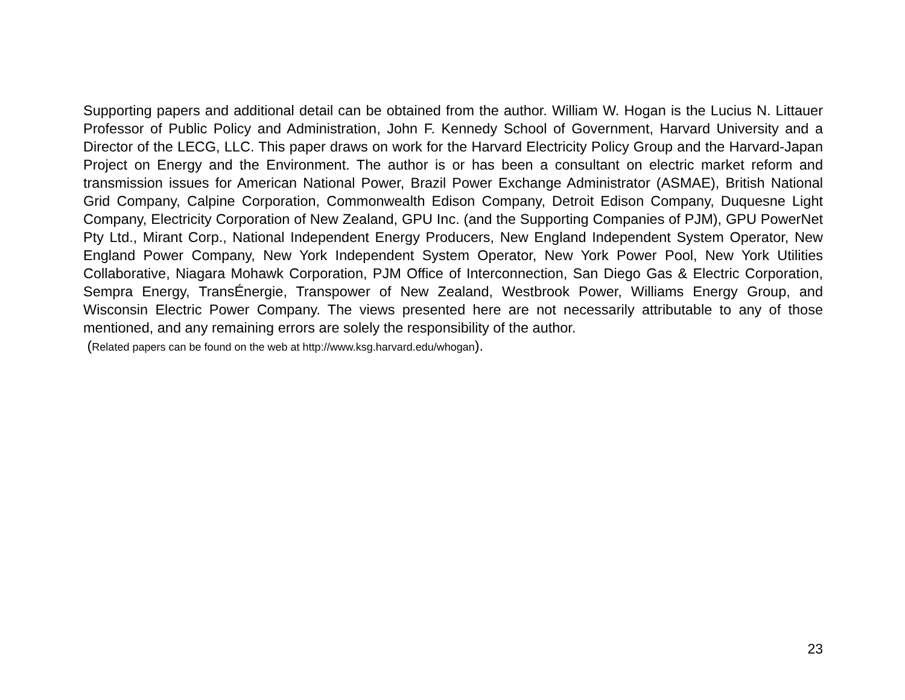Supporting papers and additional detail can be obtained from the author. William W. Hogan is the Lucius N. Littauer Professor of Public Policy and Administration, John F. Kennedy School of Government, Harvard University and a Director of the LECG, LLC. This paper draws on work for the Harvard Electricity Policy Group and the Harvard-Japan Project on Energy and the Environment. The author is or has been a consultant on electric market reform and transmission issues for American National Power, Brazil Power Exchange Administrator (ASMAE), British National Grid Company, Calpine Corporation, Commonwealth Edison Company, Detroit Edison Company, Duquesne Light Company, Electricity Corporation of New Zealand, GPU Inc. (and the Supporting Companies of PJM), GPU PowerNet Pty Ltd., Mirant Corp., National Independent Energy Producers, New England Independent System Operator, New England Power Company, New York Independent System Operator, New York Power Pool, New York Utilities Collaborative, Niagara Mohawk Corporation, PJM Office of Interconnection, San Diego Gas & Electric Corporation, Sempra Energy, TransÉnergie, Transpower of New Zealand, Westbrook Power, Williams Energy Group, and Wisconsin Electric Power Company. The views presented here are not necessarily attributable to any of those mentioned, and any remaining errors are solely the responsibility of the author.
(Related papers can be found on the web at http://www.ksg.harvard.edu/whogan).
23